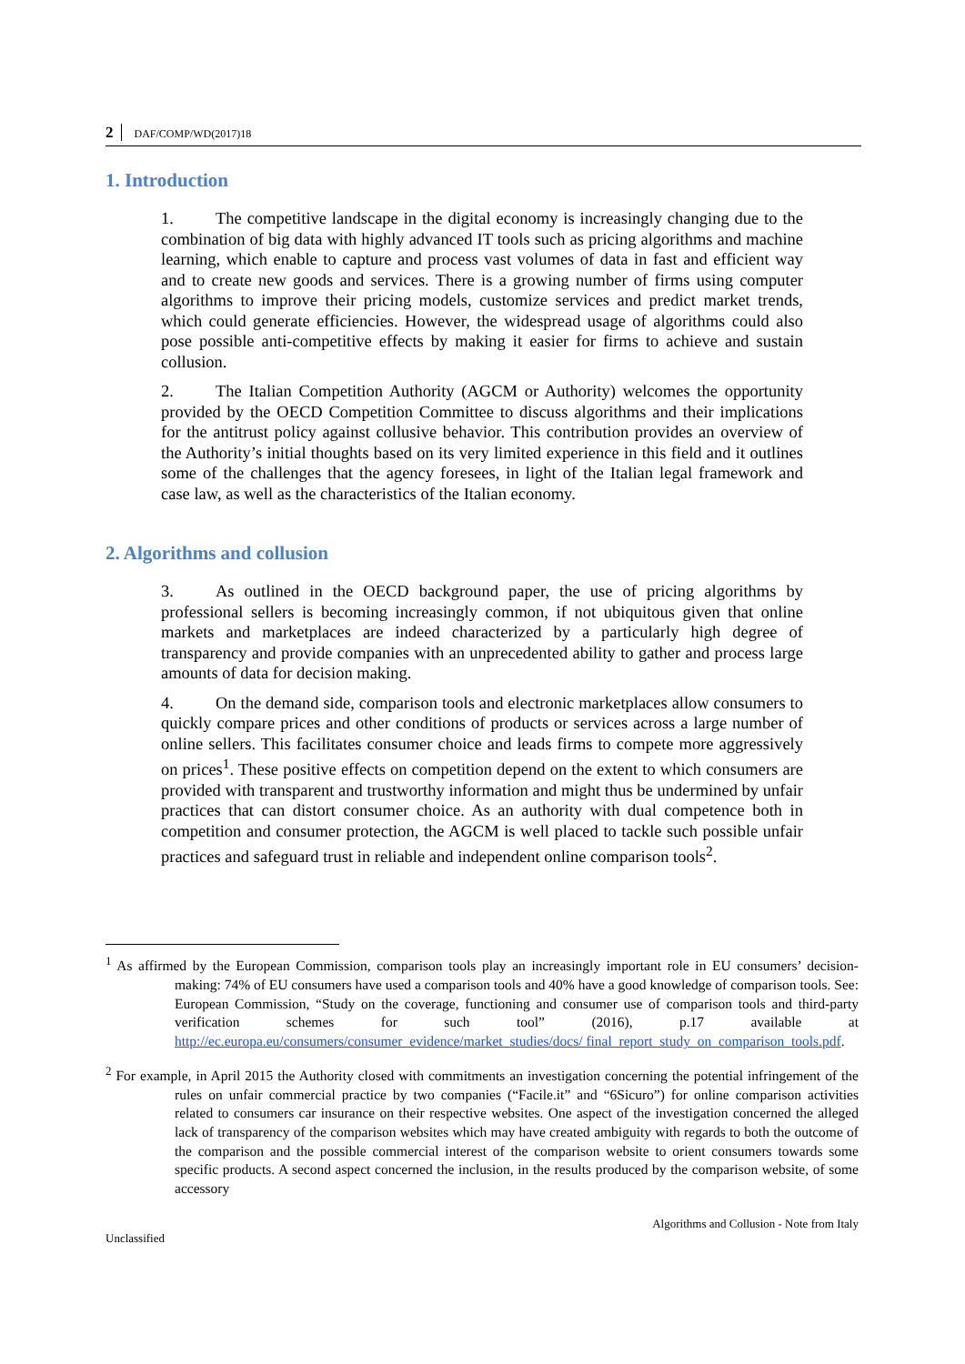2 DAF/COMP/WD(2017)18
1. Introduction
1. The competitive landscape in the digital economy is increasingly changing due to the combination of big data with highly advanced IT tools such as pricing algorithms and machine learning, which enable to capture and process vast volumes of data in fast and efficient way and to create new goods and services. There is a growing number of firms using computer algorithms to improve their pricing models, customize services and predict market trends, which could generate efficiencies. However, the widespread usage of algorithms could also pose possible anti-competitive effects by making it easier for firms to achieve and sustain collusion.
2. The Italian Competition Authority (AGCM or Authority) welcomes the opportunity provided by the OECD Competition Committee to discuss algorithms and their implications for the antitrust policy against collusive behavior. This contribution provides an overview of the Authority’s initial thoughts based on its very limited experience in this field and it outlines some of the challenges that the agency foresees, in light of the Italian legal framework and case law, as well as the characteristics of the Italian economy.
2. Algorithms and collusion
3. As outlined in the OECD background paper, the use of pricing algorithms by professional sellers is becoming increasingly common, if not ubiquitous given that online markets and marketplaces are indeed characterized by a particularly high degree of transparency and provide companies with an unprecedented ability to gather and process large amounts of data for decision making.
4. On the demand side, comparison tools and electronic marketplaces allow consumers to quickly compare prices and other conditions of products or services across a large number of online sellers. This facilitates consumer choice and leads firms to compete more aggressively on prices<sup>1</sup>. These positive effects on competition depend on the extent to which consumers are provided with transparent and trustworthy information and might thus be undermined by unfair practices that can distort consumer choice. As an authority with dual competence both in competition and consumer protection, the AGCM is well placed to tackle such possible unfair practices and safeguard trust in reliable and independent online comparison tools<sup>2</sup>.
<sup>1</sup> As affirmed by the European Commission, comparison tools play an increasingly important role in EU consumers’ decision-making: 74% of EU consumers have used a comparison tools and 40% have a good knowledge of comparison tools. See: European Commission, “Study on the coverage, functioning and consumer use of comparison tools and third-party verification schemes for such tool” (2016), p.17 available at http://ec.europa.eu/consumers/consumer_evidence/market_studies/docs/ final_report_study_on_comparison_tools.pdf.
<sup>2</sup> For example, in April 2015 the Authority closed with commitments an investigation concerning the potential infringement of the rules on unfair commercial practice by two companies (“Facile.it” and “6Sicuro”) for online comparison activities related to consumers car insurance on their respective websites. One aspect of the investigation concerned the alleged lack of transparency of the comparison websites which may have created ambiguity with regards to both the outcome of the comparison and the possible commercial interest of the comparison website to orient consumers towards some specific products. A second aspect concerned the inclusion, in the results produced by the comparison website, of some accessory
Algorithms and Collusion - Note from Italy
Unclassified